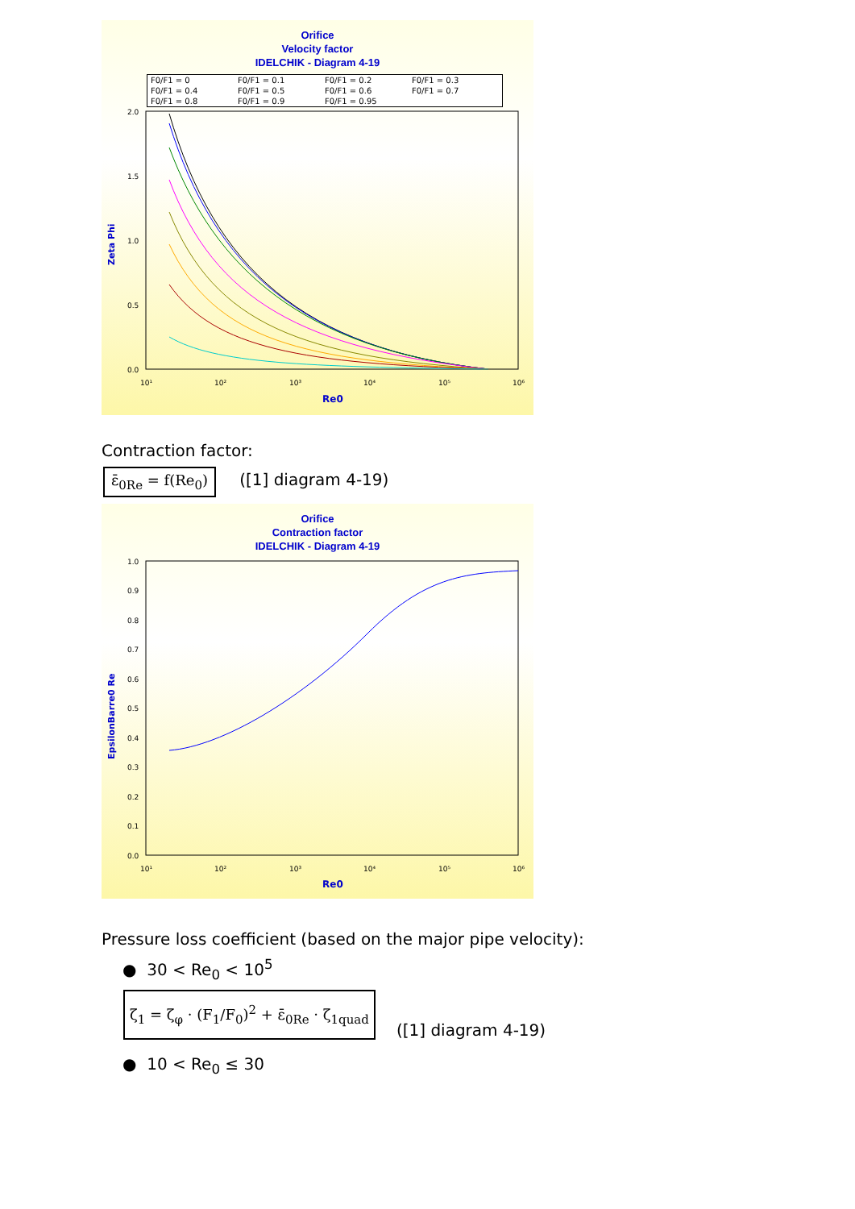Orifice
Velocity factor
IDELCHIK - Diagram 4-19
F0/F1 = 0 F0/F1 = 0.1 F0/F1 = 0.2 F0/F1 = 0.3 F0/F1 = 0.4 F0/F1 = 0.5 F0/F1 = 0.6 F0/F1 = 0.7 F0/F1 = 0.8 F0/F1 = 0.9 F0/F1 = 0.95
Zeta Phi
2.0
1.5
1.0
0.5
0.0
10¹
10²
10³
10⁴
10⁵
10⁶
Re0
Contraction factor:
ε̄<sub>0Re</sub> = f(Re<sub>0</sub>) ([1] diagram 4-19)
Orifice
Contraction factor
IDELCHIK - Diagram 4-19
EpsilonBarre0 Re
1.0
0.9
0.8
0.7
0.6
0.5
0.4
0.3
0.2
0.1
0.0
10¹
10²
10³
10⁴
10⁵
10⁶
Re0
Pressure loss coefficient (based on the major pipe velocity):
● 30 < Re<sub>0</sub> < 10<sup>5</sup>
ζ<sub>1</sub> = ζ<sub>φ</sub> · (F<sub>1</sub>/F<sub>0</sub>)<sup>2</sup> + ε̄<sub>0Re</sub> · ζ<sub>1quad</sub> ([1] diagram 4-19)
● 10 < Re<sub>0</sub> ≤ 30